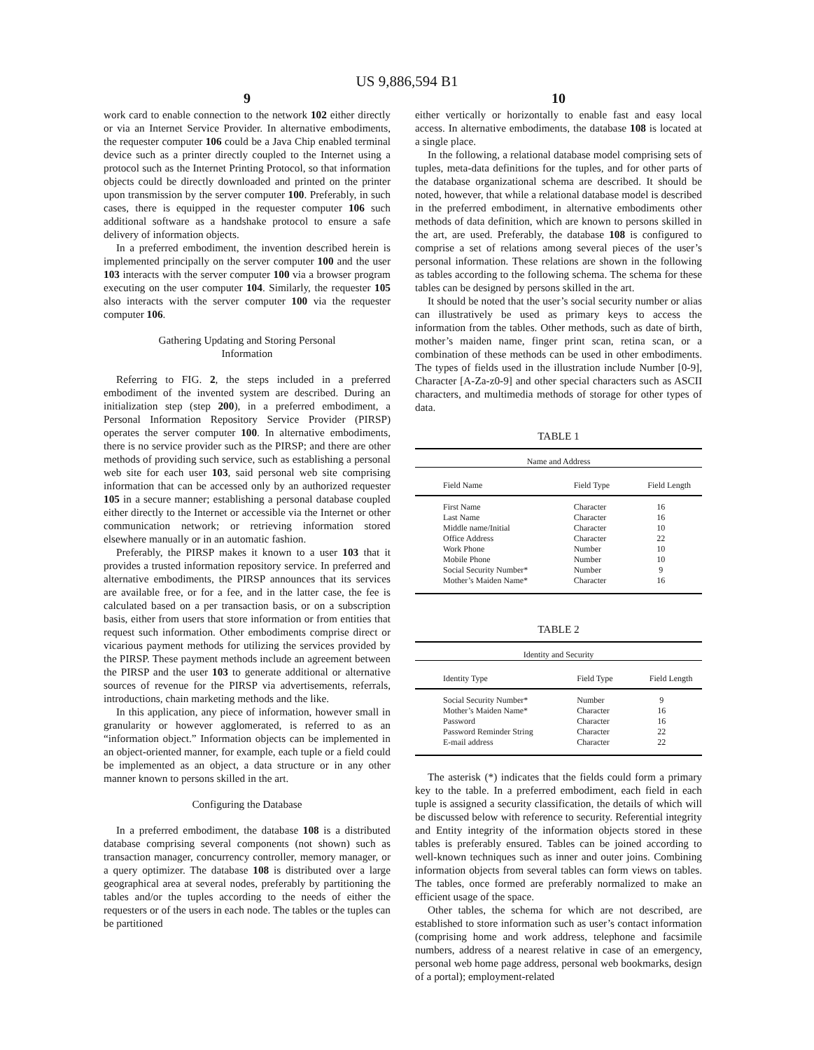US 9,886,594 B1
9
work card to enable connection to the network 102 either directly or via an Internet Service Provider. In alternative embodiments, the requester computer 106 could be a Java Chip enabled terminal device such as a printer directly coupled to the Internet using a protocol such as the Internet Printing Protocol, so that information objects could be directly downloaded and printed on the printer upon transmission by the server computer 100. Preferably, in such cases, there is equipped in the requester computer 106 such additional software as a handshake protocol to ensure a safe delivery of information objects.
In a preferred embodiment, the invention described herein is implemented principally on the server computer 100 and the user 103 interacts with the server computer 100 via a browser program executing on the user computer 104. Similarly, the requester 105 also interacts with the server computer 100 via the requester computer 106.
Gathering Updating and Storing Personal
Information
Referring to FIG. 2, the steps included in a preferred embodiment of the invented system are described. During an initialization step (step 200), in a preferred embodiment, a Personal Information Repository Service Provider (PIRSP) operates the server computer 100. In alternative embodiments, there is no service provider such as the PIRSP; and there are other methods of providing such service, such as establishing a personal web site for each user 103, said personal web site comprising information that can be accessed only by an authorized requester 105 in a secure manner; establishing a personal database coupled either directly to the Internet or accessible via the Internet or other communication network; or retrieving information stored elsewhere manually or in an automatic fashion.
Preferably, the PIRSP makes it known to a user 103 that it provides a trusted information repository service. In preferred and alternative embodiments, the PIRSP announces that its services are available free, or for a fee, and in the latter case, the fee is calculated based on a per transaction basis, or on a subscription basis, either from users that store information or from entities that request such information. Other embodiments comprise direct or vicarious payment methods for utilizing the services provided by the PIRSP. These payment methods include an agreement between the PIRSP and the user 103 to generate additional or alternative sources of revenue for the PIRSP via advertisements, referrals, introductions, chain marketing methods and the like.
In this application, any piece of information, however small in granularity or however agglomerated, is referred to as an “information object.” Information objects can be implemented in an object-oriented manner, for example, each tuple or a field could be implemented as an object, a data structure or in any other manner known to persons skilled in the art.
Configuring the Database
In a preferred embodiment, the database 108 is a distributed database comprising several components (not shown) such as transaction manager, concurrency controller, memory manager, or a query optimizer. The database 108 is distributed over a large geographical area at several nodes, preferably by partitioning the tables and/or the tuples according to the needs of either the requesters or of the users in each node. The tables or the tuples can be partitioned
10
either vertically or horizontally to enable fast and easy local access. In alternative embodiments, the database 108 is located at a single place.
In the following, a relational database model comprising sets of tuples, meta-data definitions for the tuples, and for other parts of the database organizational schema are described. It should be noted, however, that while a relational database model is described in the preferred embodiment, in alternative embodiments other methods of data definition, which are known to persons skilled in the art, are used. Preferably, the database 108 is configured to comprise a set of relations among several pieces of the user’s personal information. These relations are shown in the following as tables according to the following schema. The schema for these tables can be designed by persons skilled in the art.
It should be noted that the user’s social security number or alias can illustratively be used as primary keys to access the information from the tables. Other methods, such as date of birth, mother’s maiden name, finger print scan, retina scan, or a combination of these methods can be used in other embodiments. The types of fields used in the illustration include Number [0-9], Character [A-Za-z0-9] and other special characters such as ASCII characters, and multimedia methods of storage for other types of data.
TABLE 1
| Name and Address | | |
| --- | --- | --- |
| Field Name | Field Type | Field Length |
| First Name | Character | 16 |
| Last Name | Character | 16 |
| Middle name/Initial | Character | 10 |
| Office Address | Character | 22 |
| Work Phone | Number | 10 |
| Mobile Phone | Number | 10 |
| Social Security Number* | Number | 9 |
| Mother’s Maiden Name* | Character | 16 |
TABLE 2
| Identity and Security | | |
| --- | --- | --- |
| Identity Type | Field Type | Field Length |
| Social Security Number* | Number | 9 |
| Mother’s Maiden Name* | Character | 16 |
| Password | Character | 16 |
| Password Reminder String | Character | 22 |
| E-mail address | Character | 22 |
The asterisk (*) indicates that the fields could form a primary key to the table. In a preferred embodiment, each field in each tuple is assigned a security classification, the details of which will be discussed below with reference to security. Referential integrity and Entity integrity of the information objects stored in these tables is preferably ensured. Tables can be joined according to well-known techniques such as inner and outer joins. Combining information objects from several tables can form views on tables. The tables, once formed are preferably normalized to make an efficient usage of the space.
Other tables, the schema for which are not described, are established to store information such as user’s contact information (comprising home and work address, telephone and facsimile numbers, address of a nearest relative in case of an emergency, personal web home page address, personal web bookmarks, design of a portal); employment-related